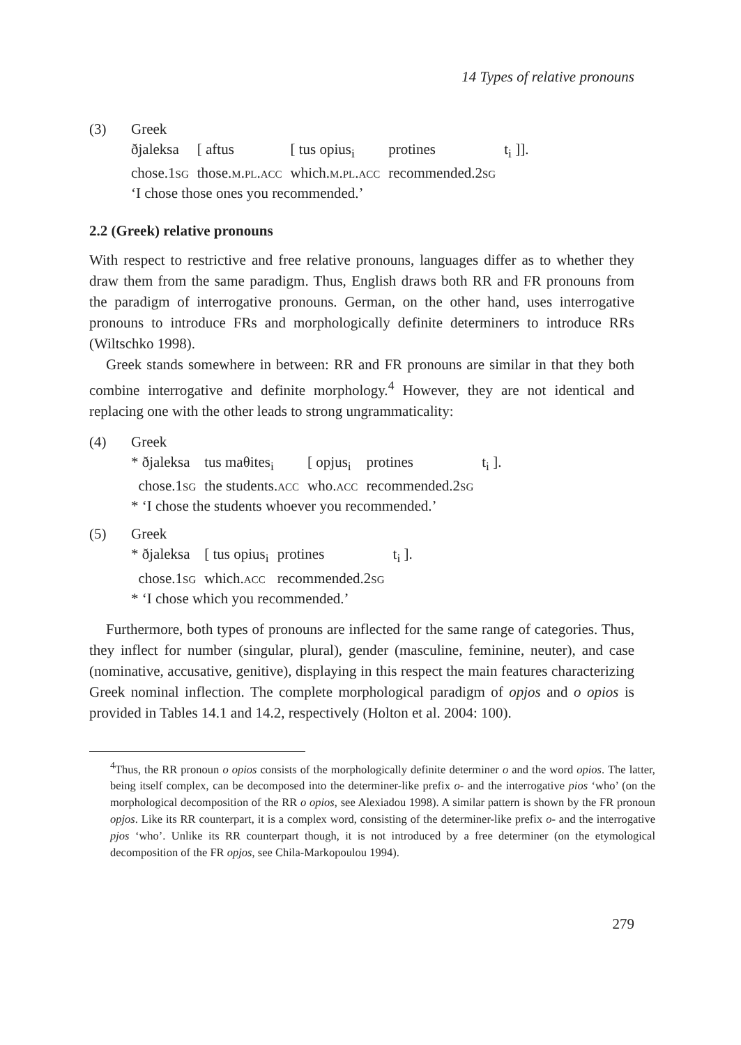14 Types of relative pronouns
(3) Greek
| ðjaleksa | [ aftus | [ tus opius<sub>i</sub> | protines | t<sub>i</sub> ]]. |
| chose. 1sg | those. m.pl.acc | which. m.pl.acc | recommended. 2sg | |
‘I chose those ones you recommended.’
2.2 (Greek) relative pronouns
With respect to restrictive and free relative pronouns, languages differ as to whether they draw them from the same paradigm. Thus, English draws both RR and FR pronouns from the paradigm of interrogative pronouns. German, on the other hand, uses interrogative pronouns to introduce FRs and morphologically definite determiners to introduce RRs (Wiltschko 1998).
Greek stands somewhere in between: RR and FR pronouns are similar in that they both combine interrogative and definite morphology.<sup>4</sup> However, they are not identical and replacing one with the other leads to strong ungrammaticality:
(4) Greek
| * ðjaleksa | tus maθites<sub>i</sub> | [ opjus<sub>i</sub> | protines | t<sub>i</sub> ]. |
| chose. 1sg | the students. acc | who. acc | recommended. 2sg | |
* ‘I chose the students whoever you recommended.’
(5) Greek
| * ðjaleksa | [ tus opius<sub>i</sub> | protines | t<sub>i</sub> ]. |
| chose. 1sg | which. acc | recommended. 2sg | |
* ‘I chose which you recommended.’
Furthermore, both types of pronouns are inflected for the same range of categories. Thus, they inflect for number (singular, plural), gender (masculine, feminine, neuter), and case (nominative, accusative, genitive), displaying in this respect the main features characterizing Greek nominal inflection. The complete morphological paradigm of opjos and o opios is provided in Tables 14.1 and 14.2, respectively (Holton et al. 2004: 100).
<sup>4</sup> Thus, the RR pronoun o opios consists of the morphologically definite determiner o and the word opios. The latter, being itself complex, can be decomposed into the determiner-like prefix o- and the interrogative pios ‘who’ (on the morphological decomposition of the RR o opios, see Alexiadou 1998). A similar pattern is shown by the FR pronoun opjos. Like its RR counterpart, it is a complex word, consisting of the determiner-like prefix o- and the interrogative pjos ‘who’. Unlike its RR counterpart though, it is not introduced by a free determiner (on the etymological decomposition of the FR opjos, see Chila-Markopoulou 1994).
279